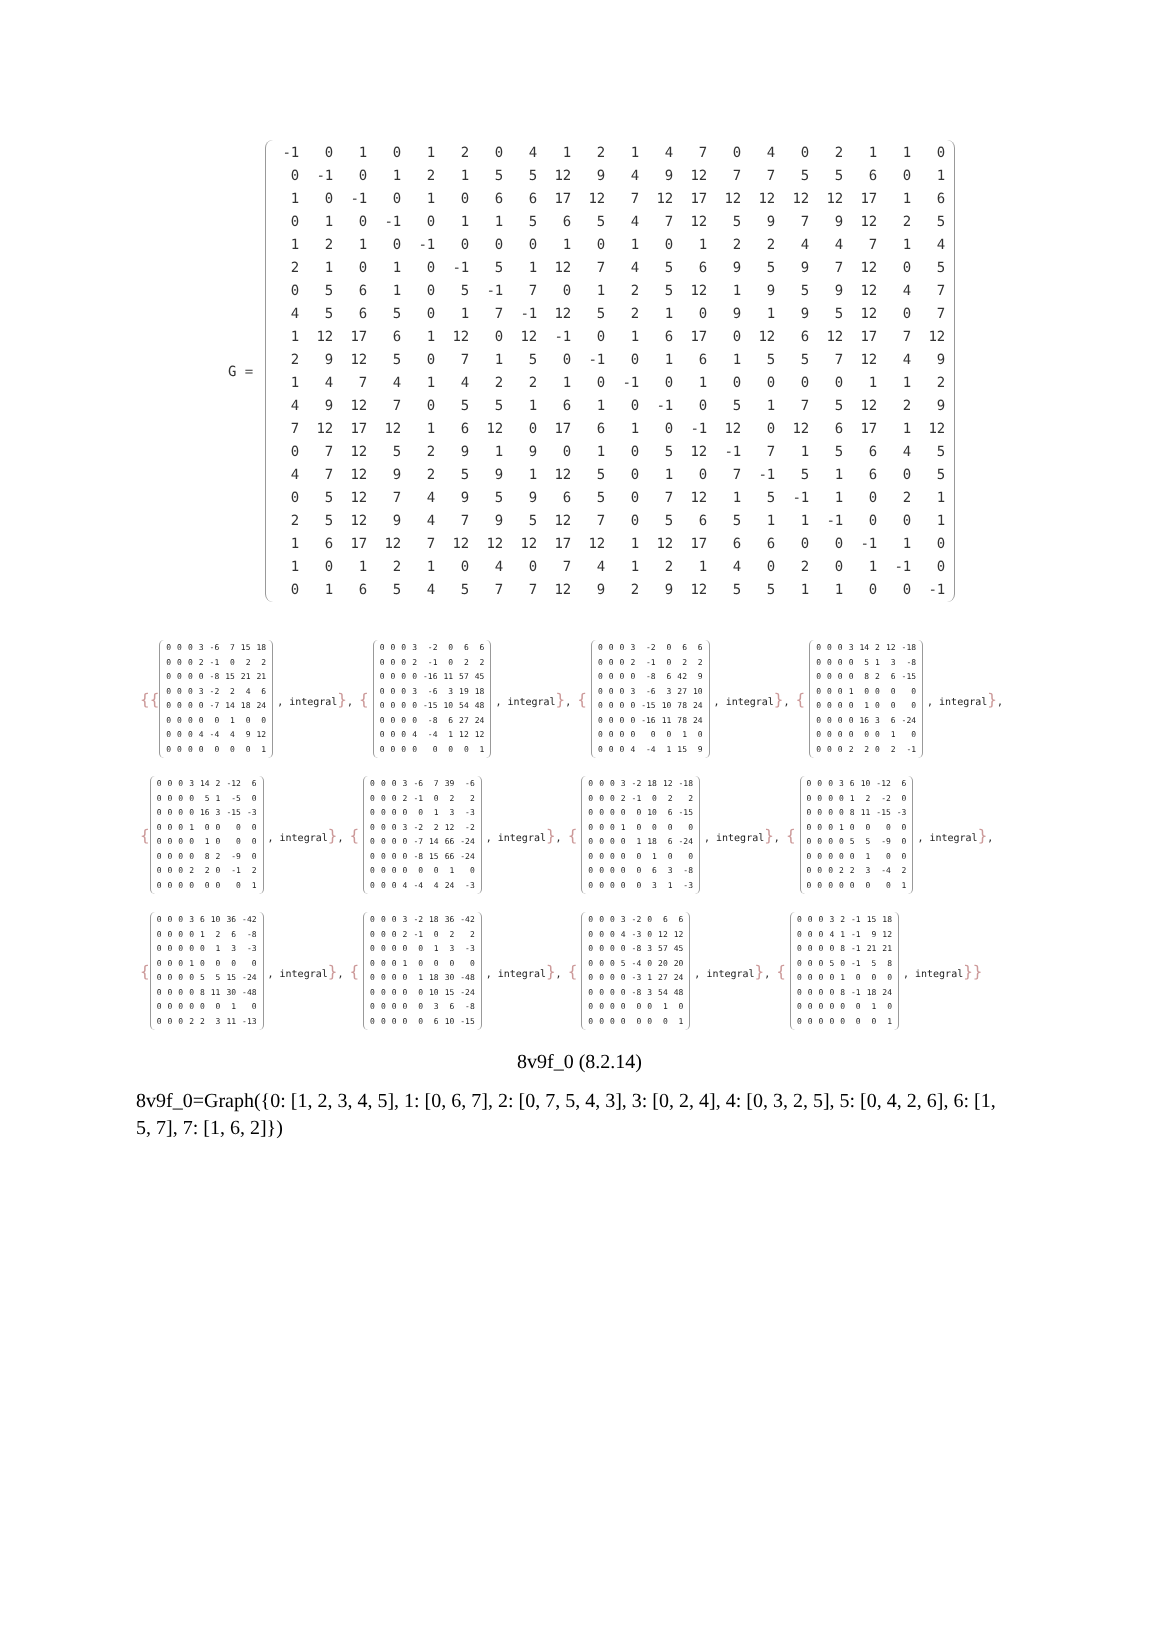G =
| -1 | 0 | 1 | 0 | 1 | 2 | 0 | 4 | 1 | 2 | 1 | 4 | 7 | 0 | 4 | 0 | 2 | 1 | 1 | 0 |
| 0 | -1 | 0 | 1 | 2 | 1 | 5 | 5 | 12 | 9 | 4 | 9 | 12 | 7 | 7 | 5 | 5 | 6 | 0 | 1 |
| 1 | 0 | -1 | 0 | 1 | 0 | 6 | 6 | 17 | 12 | 7 | 12 | 17 | 12 | 12 | 12 | 12 | 17 | 1 | 6 |
| 0 | 1 | 0 | -1 | 0 | 1 | 1 | 5 | 6 | 5 | 4 | 7 | 12 | 5 | 9 | 7 | 9 | 12 | 2 | 5 |
| 1 | 2 | 1 | 0 | -1 | 0 | 0 | 0 | 1 | 0 | 1 | 0 | 1 | 2 | 2 | 4 | 4 | 7 | 1 | 4 |
| 2 | 1 | 0 | 1 | 0 | -1 | 5 | 1 | 12 | 7 | 4 | 5 | 6 | 9 | 5 | 9 | 7 | 12 | 0 | 5 |
| 0 | 5 | 6 | 1 | 0 | 5 | -1 | 7 | 0 | 1 | 2 | 5 | 12 | 1 | 9 | 5 | 9 | 12 | 4 | 7 |
| 4 | 5 | 6 | 5 | 0 | 1 | 7 | -1 | 12 | 5 | 2 | 1 | 0 | 9 | 1 | 9 | 5 | 12 | 0 | 7 |
| 1 | 12 | 17 | 6 | 1 | 12 | 0 | 12 | -1 | 0 | 1 | 6 | 17 | 0 | 12 | 6 | 12 | 17 | 7 | 12 |
| 2 | 9 | 12 | 5 | 0 | 7 | 1 | 5 | 0 | -1 | 0 | 1 | 6 | 1 | 5 | 5 | 7 | 12 | 4 | 9 |
| 1 | 4 | 7 | 4 | 1 | 4 | 2 | 2 | 1 | 0 | -1 | 0 | 1 | 0 | 0 | 0 | 0 | 1 | 1 | 2 |
| 4 | 9 | 12 | 7 | 0 | 5 | 5 | 1 | 6 | 1 | 0 | -1 | 0 | 5 | 1 | 7 | 5 | 12 | 2 | 9 |
| 7 | 12 | 17 | 12 | 1 | 6 | 12 | 0 | 17 | 6 | 1 | 0 | -1 | 12 | 0 | 12 | 6 | 17 | 1 | 12 |
| 0 | 7 | 12 | 5 | 2 | 9 | 1 | 9 | 0 | 1 | 0 | 5 | 12 | -1 | 7 | 1 | 5 | 6 | 4 | 5 |
| 4 | 7 | 12 | 9 | 2 | 5 | 9 | 1 | 12 | 5 | 0 | 1 | 0 | 7 | -1 | 5 | 1 | 6 | 0 | 5 |
| 0 | 5 | 12 | 7 | 4 | 9 | 5 | 9 | 6 | 5 | 0 | 7 | 12 | 1 | 5 | -1 | 1 | 0 | 2 | 1 |
| 2 | 5 | 12 | 9 | 4 | 7 | 9 | 5 | 12 | 7 | 0 | 5 | 6 | 5 | 1 | 1 | -1 | 0 | 0 | 1 |
| 1 | 6 | 17 | 12 | 7 | 12 | 12 | 12 | 17 | 12 | 1 | 12 | 17 | 6 | 6 | 0 | 0 | -1 | 1 | 0 |
| 1 | 0 | 1 | 2 | 1 | 0 | 4 | 0 | 7 | 4 | 1 | 2 | 1 | 4 | 0 | 2 | 0 | 1 | -1 | 0 |
| 0 | 1 | 6 | 5 | 4 | 5 | 7 | 7 | 12 | 9 | 2 | 9 | 12 | 5 | 5 | 1 | 1 | 0 | 0 | -1 |
{{
| 0 | 0 | 0 | 3 | -6 | 7 | 15 | 18 |
| 0 | 0 | 0 | 2 | -1 | 0 | 2 | 2 |
| 0 | 0 | 0 | 0 | -8 | 15 | 21 | 21 |
| 0 | 0 | 0 | 3 | -2 | 2 | 4 | 6 |
| 0 | 0 | 0 | 0 | -7 | 14 | 18 | 24 |
| 0 | 0 | 0 | 0 | 0 | 1 | 0 | 0 |
| 0 | 0 | 0 | 4 | -4 | 4 | 9 | 12 |
| 0 | 0 | 0 | 0 | 0 | 0 | 0 | 1 |
, integral}, {
| 0 | 0 | 0 | 3 | -2 | 0 | 6 | 6 |
| 0 | 0 | 0 | 2 | -1 | 0 | 2 | 2 |
| 0 | 0 | 0 | 0 | -16 | 11 | 57 | 45 |
| 0 | 0 | 0 | 3 | -6 | 3 | 19 | 18 |
| 0 | 0 | 0 | 0 | -15 | 10 | 54 | 48 |
| 0 | 0 | 0 | 0 | -8 | 6 | 27 | 24 |
| 0 | 0 | 0 | 4 | -4 | 1 | 12 | 12 |
| 0 | 0 | 0 | 0 | 0 | 0 | 0 | 1 |
, integral}, {
| 0 | 0 | 0 | 3 | -2 | 0 | 6 | 6 |
| 0 | 0 | 0 | 2 | -1 | 0 | 2 | 2 |
| 0 | 0 | 0 | 0 | -8 | 6 | 42 | 9 |
| 0 | 0 | 0 | 3 | -6 | 3 | 27 | 10 |
| 0 | 0 | 0 | 0 | -15 | 10 | 78 | 24 |
| 0 | 0 | 0 | 0 | -16 | 11 | 78 | 24 |
| 0 | 0 | 0 | 0 | 0 | 0 | 1 | 0 |
| 0 | 0 | 0 | 4 | -4 | 1 | 15 | 9 |
, integral}, {
| 0 | 0 | 0 | 3 | 14 | 2 | 12 | -18 |
| 0 | 0 | 0 | 0 | 5 | 1 | 3 | -8 |
| 0 | 0 | 0 | 0 | 8 | 2 | 6 | -15 |
| 0 | 0 | 0 | 1 | 0 | 0 | 0 | 0 |
| 0 | 0 | 0 | 0 | 1 | 0 | 0 | 0 |
| 0 | 0 | 0 | 0 | 16 | 3 | 6 | -24 |
| 0 | 0 | 0 | 0 | 0 | 0 | 1 | 0 |
| 0 | 0 | 0 | 2 | 2 | 0 | 2 | -1 |
, integral},
{
| 0 | 0 | 0 | 3 | 14 | 2 | -12 | 6 |
| 0 | 0 | 0 | 0 | 5 | 1 | -5 | 0 |
| 0 | 0 | 0 | 0 | 16 | 3 | -15 | -3 |
| 0 | 0 | 0 | 1 | 0 | 0 | 0 | 0 |
| 0 | 0 | 0 | 0 | 1 | 0 | 0 | 0 |
| 0 | 0 | 0 | 0 | 8 | 2 | -9 | 0 |
| 0 | 0 | 0 | 2 | 2 | 0 | -1 | 2 |
| 0 | 0 | 0 | 0 | 0 | 0 | 0 | 1 |
, integral}, {
| 0 | 0 | 0 | 3 | -6 | 7 | 39 | -6 |
| 0 | 0 | 0 | 2 | -1 | 0 | 2 | 2 |
| 0 | 0 | 0 | 0 | 0 | 1 | 3 | -3 |
| 0 | 0 | 0 | 3 | -2 | 2 | 12 | -2 |
| 0 | 0 | 0 | 0 | -7 | 14 | 66 | -24 |
| 0 | 0 | 0 | 0 | -8 | 15 | 66 | -24 |
| 0 | 0 | 0 | 0 | 0 | 0 | 1 | 0 |
| 0 | 0 | 0 | 4 | -4 | 4 | 24 | -3 |
, integral}, {
| 0 | 0 | 0 | 3 | -2 | 18 | 12 | -18 |
| 0 | 0 | 0 | 2 | -1 | 0 | 2 | 2 |
| 0 | 0 | 0 | 0 | 0 | 10 | 6 | -15 |
| 0 | 0 | 0 | 1 | 0 | 0 | 0 | 0 |
| 0 | 0 | 0 | 0 | 1 | 18 | 6 | -24 |
| 0 | 0 | 0 | 0 | 0 | 1 | 0 | 0 |
| 0 | 0 | 0 | 0 | 0 | 6 | 3 | -8 |
| 0 | 0 | 0 | 0 | 0 | 3 | 1 | -3 |
, integral}, {
| 0 | 0 | 0 | 3 | 6 | 10 | -12 | 6 |
| 0 | 0 | 0 | 0 | 1 | 2 | -2 | 0 |
| 0 | 0 | 0 | 0 | 8 | 11 | -15 | -3 |
| 0 | 0 | 0 | 1 | 0 | 0 | 0 | 0 |
| 0 | 0 | 0 | 0 | 5 | 5 | -9 | 0 |
| 0 | 0 | 0 | 0 | 0 | 1 | 0 | 0 |
| 0 | 0 | 0 | 2 | 2 | 3 | -4 | 2 |
| 0 | 0 | 0 | 0 | 0 | 0 | 0 | 1 |
, integral},
{
| 0 | 0 | 0 | 3 | 6 | 10 | 36 | -42 |
| 0 | 0 | 0 | 0 | 1 | 2 | 6 | -8 |
| 0 | 0 | 0 | 0 | 0 | 1 | 3 | -3 |
| 0 | 0 | 0 | 1 | 0 | 0 | 0 | 0 |
| 0 | 0 | 0 | 0 | 5 | 5 | 15 | -24 |
| 0 | 0 | 0 | 0 | 8 | 11 | 30 | -48 |
| 0 | 0 | 0 | 0 | 0 | 0 | 1 | 0 |
| 0 | 0 | 0 | 2 | 2 | 3 | 11 | -13 |
, integral}, {
| 0 | 0 | 0 | 3 | -2 | 18 | 36 | -42 |
| 0 | 0 | 0 | 2 | -1 | 0 | 2 | 2 |
| 0 | 0 | 0 | 0 | 0 | 1 | 3 | -3 |
| 0 | 0 | 0 | 1 | 0 | 0 | 0 | 0 |
| 0 | 0 | 0 | 0 | 1 | 18 | 30 | -48 |
| 0 | 0 | 0 | 0 | 0 | 10 | 15 | -24 |
| 0 | 0 | 0 | 0 | 0 | 3 | 6 | -8 |
| 0 | 0 | 0 | 0 | 0 | 6 | 10 | -15 |
, integral}, {
| 0 | 0 | 0 | 3 | -2 | 0 | 6 | 6 |
| 0 | 0 | 0 | 4 | -3 | 0 | 12 | 12 |
| 0 | 0 | 0 | 0 | -8 | 3 | 57 | 45 |
| 0 | 0 | 0 | 5 | -4 | 0 | 20 | 20 |
| 0 | 0 | 0 | 0 | -3 | 1 | 27 | 24 |
| 0 | 0 | 0 | 0 | -8 | 3 | 54 | 48 |
| 0 | 0 | 0 | 0 | 0 | 0 | 1 | 0 |
| 0 | 0 | 0 | 0 | 0 | 0 | 0 | 1 |
, integral}, {
| 0 | 0 | 0 | 3 | 2 | -1 | 15 | 18 |
| 0 | 0 | 0 | 4 | 1 | -1 | 9 | 12 |
| 0 | 0 | 0 | 0 | 8 | -1 | 21 | 21 |
| 0 | 0 | 0 | 5 | 0 | -1 | 5 | 8 |
| 0 | 0 | 0 | 0 | 1 | 0 | 0 | 0 |
| 0 | 0 | 0 | 0 | 8 | -1 | 18 | 24 |
| 0 | 0 | 0 | 0 | 0 | 0 | 1 | 0 |
| 0 | 0 | 0 | 0 | 0 | 0 | 0 | 1 |
, integral}}
8v9f_0 (8.2.14)
8v9f_0=Graph({0: [1, 2, 3, 4, 5], 1: [0, 6, 7], 2: [0, 7, 5, 4, 3], 3: [0, 2, 4], 4: [0, 3, 2, 5], 5: [0, 4, 2, 6], 6: [1, 5, 7], 7: [1, 6, 2]})